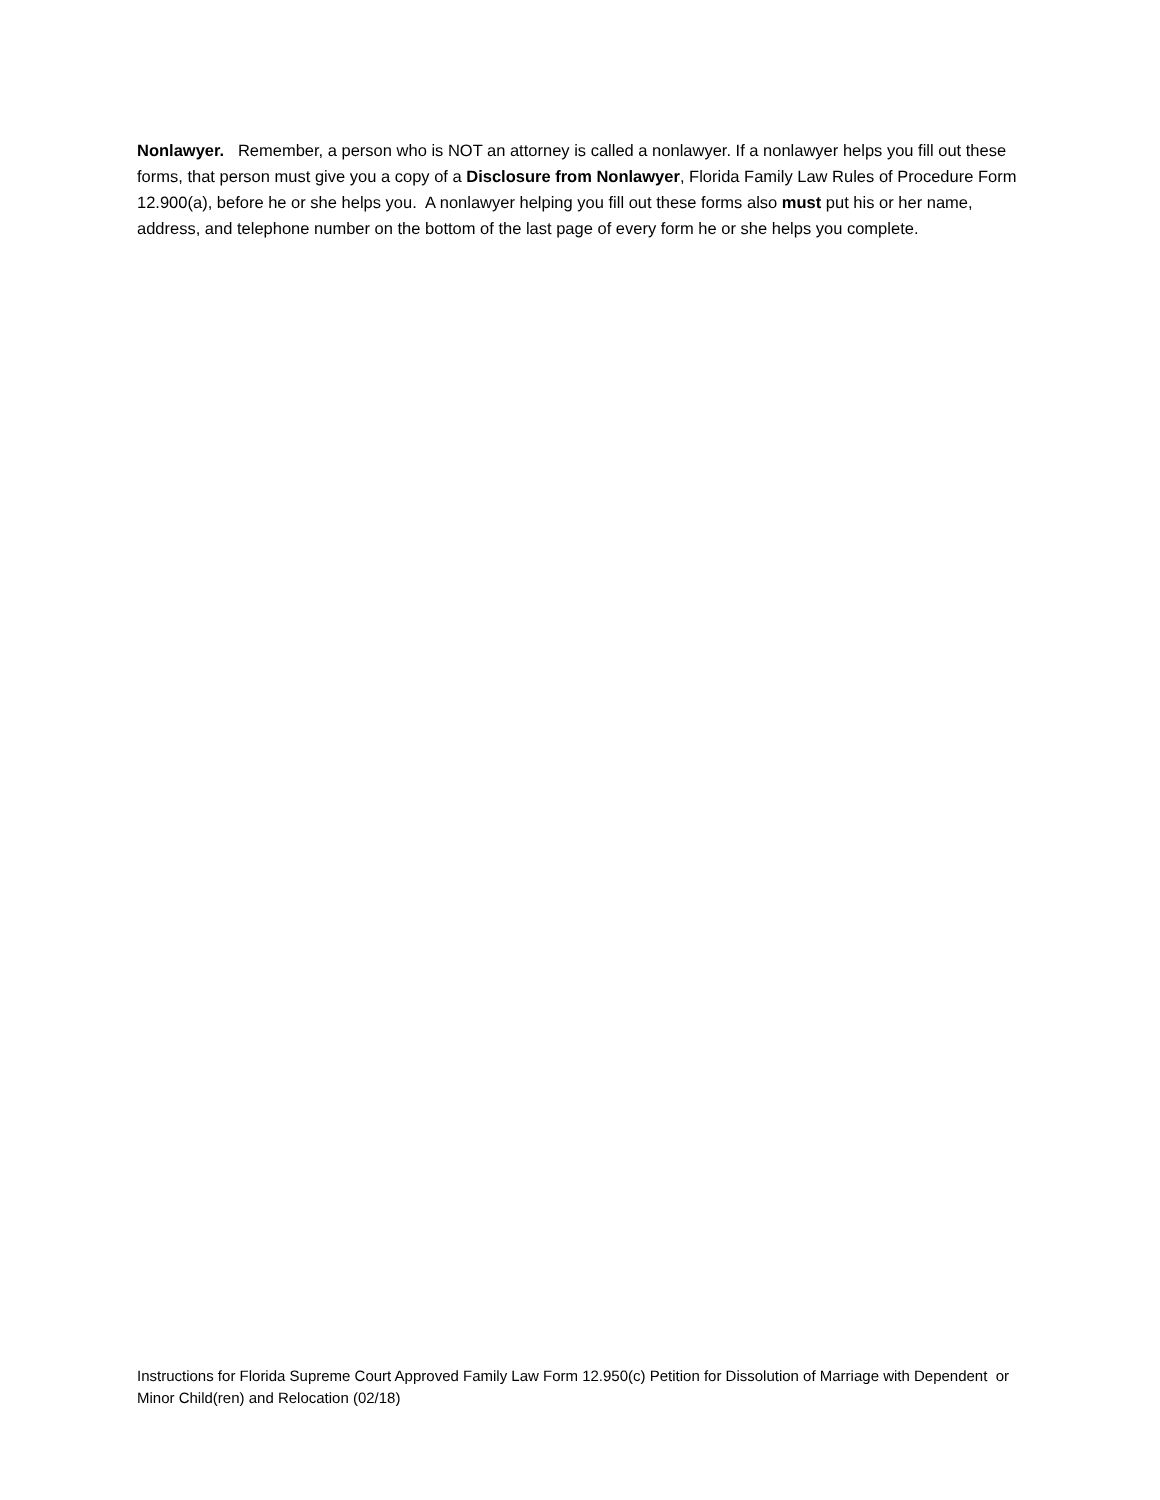Nonlawyer. Remember, a person who is NOT an attorney is called a nonlawyer. If a nonlawyer helps you fill out these forms, that person must give you a copy of a Disclosure from Nonlawyer, Florida Family Law Rules of Procedure Form 12.900(a), before he or she helps you. A nonlawyer helping you fill out these forms also must put his or her name, address, and telephone number on the bottom of the last page of every form he or she helps you complete.
Instructions for Florida Supreme Court Approved Family Law Form 12.950(c) Petition for Dissolution of Marriage with Dependent or Minor Child(ren) and Relocation (02/18)